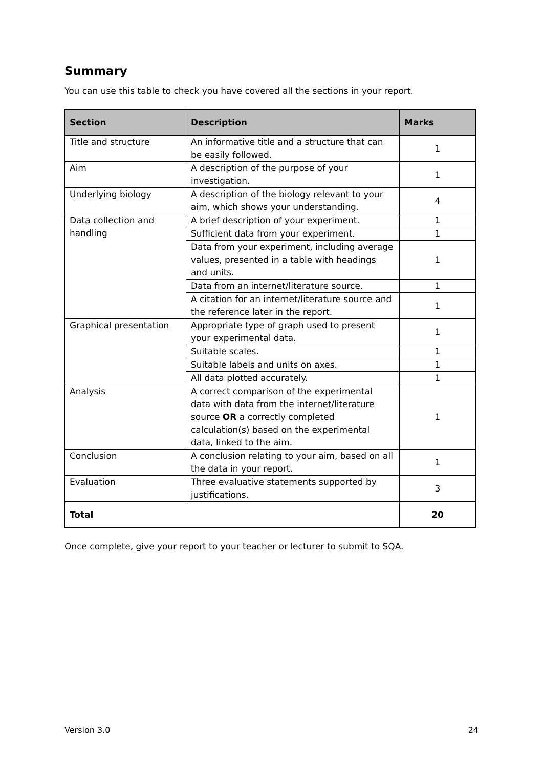Summary
You can use this table to check you have covered all the sections in your report.
| Section | Description | Marks |
| --- | --- | --- |
| Title and structure | An informative title and a structure that can be easily followed. | 1 |
| Aim | A description of the purpose of your investigation. | 1 |
| Underlying biology | A description of the biology relevant to your aim, which shows your understanding. | 4 |
| Data collection and handling | A brief description of your experiment. | 1 |
| | Sufficient data from your experiment. | 1 |
| | Data from your experiment, including average values, presented in a table with headings and units. | 1 |
| | Data from an internet/literature source. | 1 |
| | A citation for an internet/literature source and the reference later in the report. | 1 |
| Graphical presentation | Appropriate type of graph used to present your experimental data. | 1 |
| | Suitable scales. | 1 |
| | Suitable labels and units on axes. | 1 |
| | All data plotted accurately. | 1 |
| Analysis | A correct comparison of the experimental data with data from the internet/literature source OR a correctly completed calculation(s) based on the experimental data, linked to the aim. | 1 |
| Conclusion | A conclusion relating to your aim, based on all the data in your report. | 1 |
| Evaluation | Three evaluative statements supported by justifications. | 3 |
| Total | | 20 |
Once complete, give your report to your teacher or lecturer to submit to SQA.
Version 3.0 24